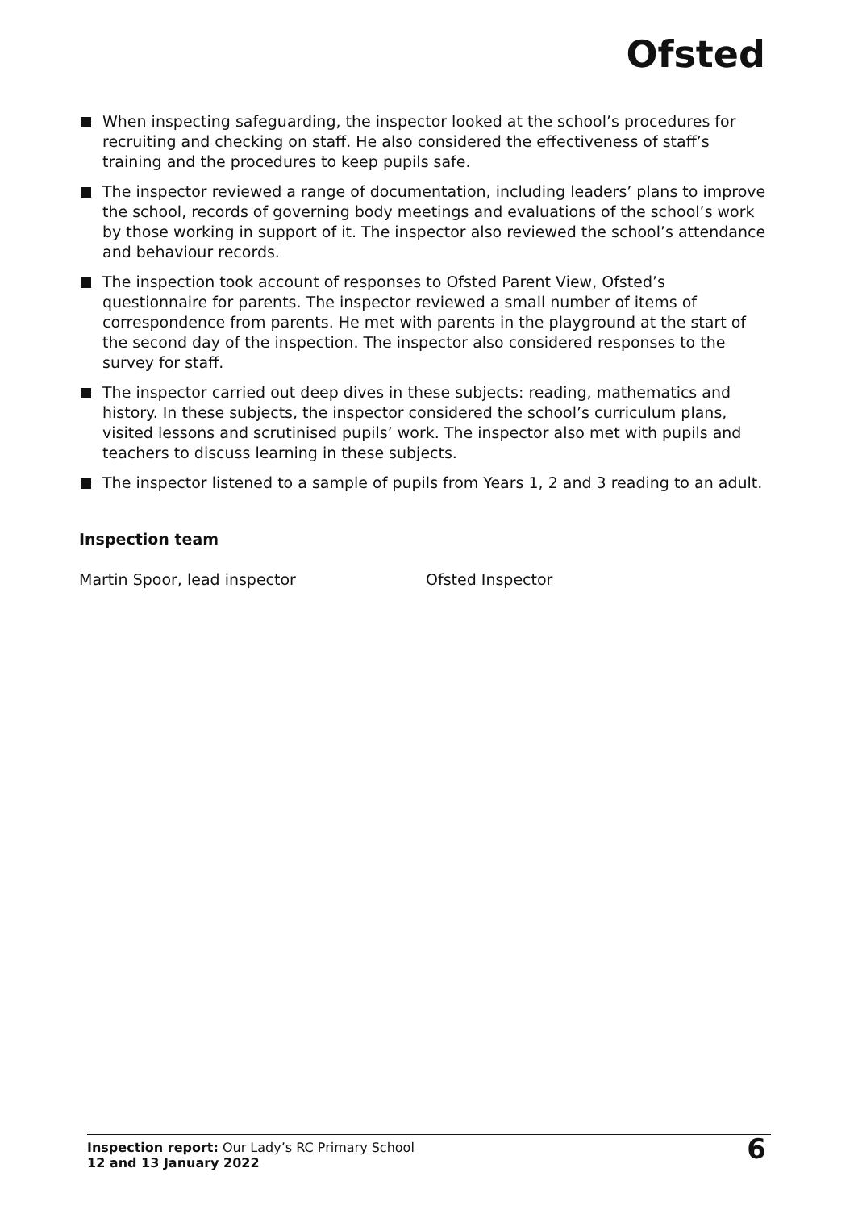Ofsted
When inspecting safeguarding, the inspector looked at the school’s procedures for recruiting and checking on staff. He also considered the effectiveness of staff’s training and the procedures to keep pupils safe.
The inspector reviewed a range of documentation, including leaders’ plans to improve the school, records of governing body meetings and evaluations of the school’s work by those working in support of it. The inspector also reviewed the school’s attendance and behaviour records.
The inspection took account of responses to Ofsted Parent View, Ofsted’s questionnaire for parents. The inspector reviewed a small number of items of correspondence from parents. He met with parents in the playground at the start of the second day of the inspection. The inspector also considered responses to the survey for staff.
The inspector carried out deep dives in these subjects: reading, mathematics and history. In these subjects, the inspector considered the school’s curriculum plans, visited lessons and scrutinised pupils’ work. The inspector also met with pupils and teachers to discuss learning in these subjects.
The inspector listened to a sample of pupils from Years 1, 2 and 3 reading to an adult.
Inspection team
Martin Spoor, lead inspector Ofsted Inspector
Inspection report: Our Lady’s RC Primary School
12 and 13 January 2022
6